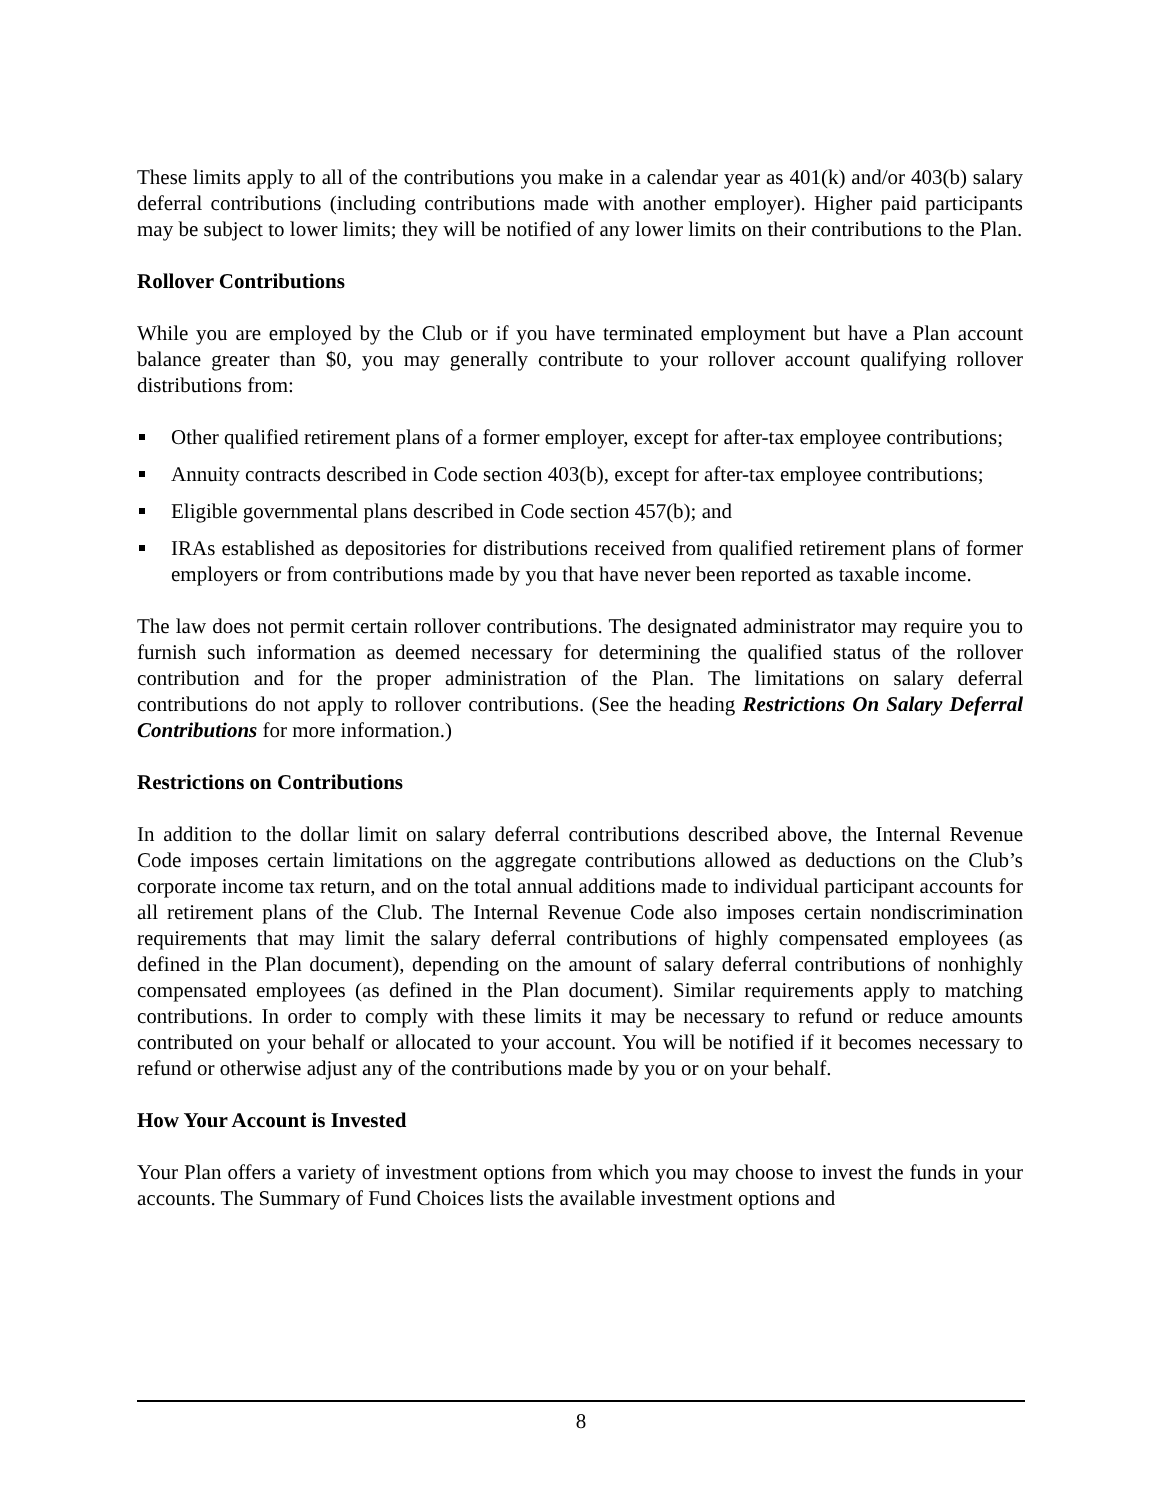These limits apply to all of the contributions you make in a calendar year as 401(k) and/or 403(b) salary deferral contributions (including contributions made with another employer). Higher paid participants may be subject to lower limits; they will be notified of any lower limits on their contributions to the Plan.
Rollover Contributions
While you are employed by the Club or if you have terminated employment but have a Plan account balance greater than $0, you may generally contribute to your rollover account qualifying rollover distributions from:
Other qualified retirement plans of a former employer, except for after-tax employee contributions;
Annuity contracts described in Code section 403(b), except for after-tax employee contributions;
Eligible governmental plans described in Code section 457(b); and
IRAs established as depositories for distributions received from qualified retirement plans of former employers or from contributions made by you that have never been reported as taxable income.
The law does not permit certain rollover contributions. The designated administrator may require you to furnish such information as deemed necessary for determining the qualified status of the rollover contribution and for the proper administration of the Plan. The limitations on salary deferral contributions do not apply to rollover contributions. (See the heading Restrictions On Salary Deferral Contributions for more information.)
Restrictions on Contributions
In addition to the dollar limit on salary deferral contributions described above, the Internal Revenue Code imposes certain limitations on the aggregate contributions allowed as deductions on the Club’s corporate income tax return, and on the total annual additions made to individual participant accounts for all retirement plans of the Club. The Internal Revenue Code also imposes certain nondiscrimination requirements that may limit the salary deferral contributions of highly compensated employees (as defined in the Plan document), depending on the amount of salary deferral contributions of nonhighly compensated employees (as defined in the Plan document). Similar requirements apply to matching contributions. In order to comply with these limits it may be necessary to refund or reduce amounts contributed on your behalf or allocated to your account. You will be notified if it becomes necessary to refund or otherwise adjust any of the contributions made by you or on your behalf.
How Your Account is Invested
Your Plan offers a variety of investment options from which you may choose to invest the funds in your accounts. The Summary of Fund Choices lists the available investment options and
8